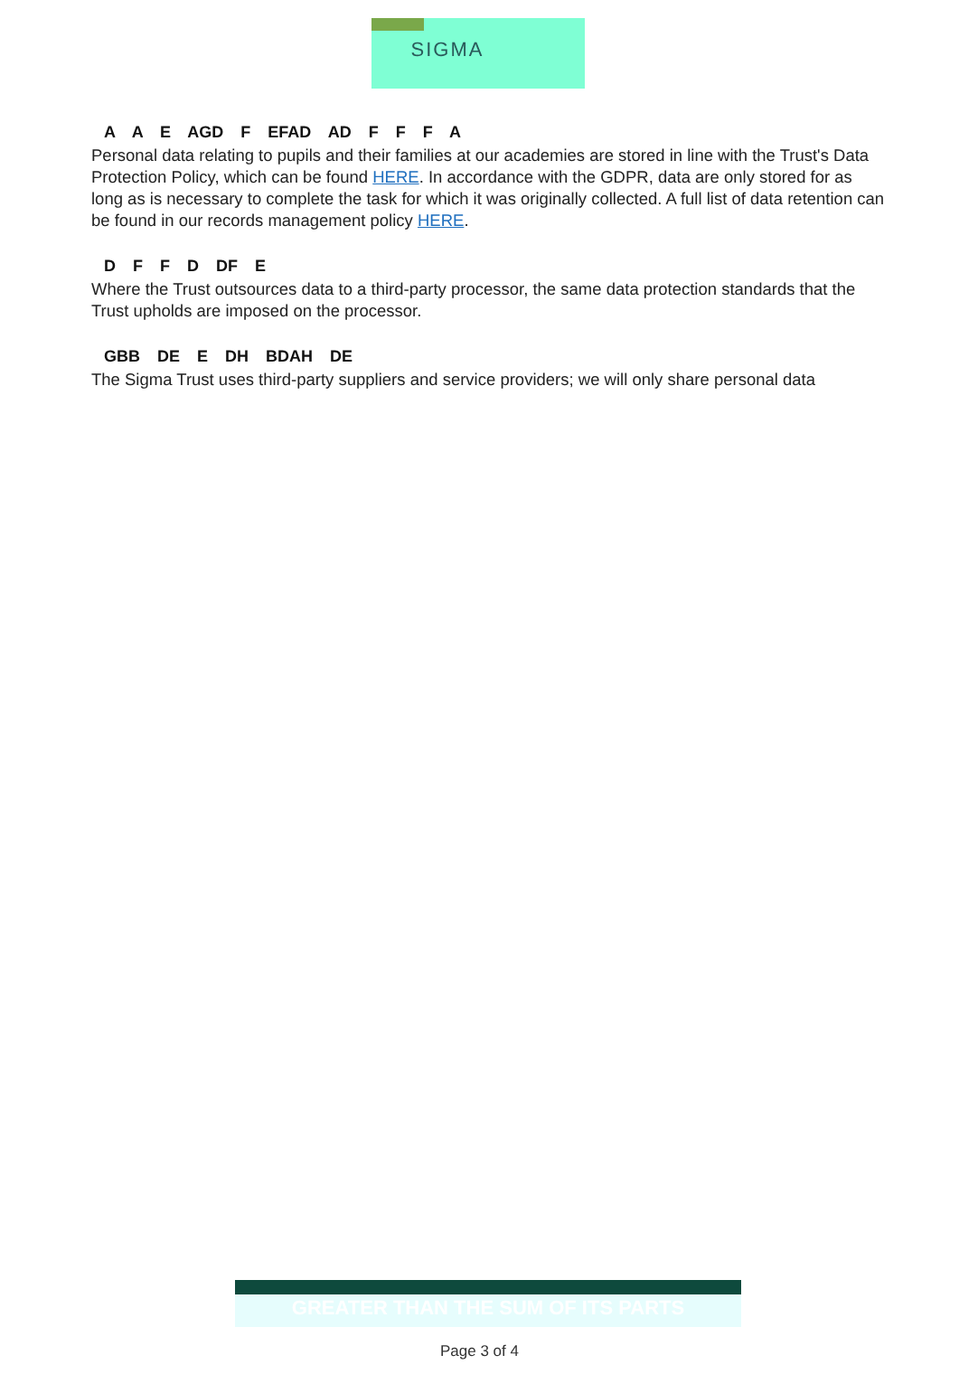SIGMA
A A E AGD F EFAD AD F F F A
Personal data relating to pupils and their families at our academies are stored in line with the Trust's Data Protection Policy, which can be found HERE. In accordance with the GDPR, data are only stored for as long as is necessary to complete the task for which it was originally collected. A full list of data retention can be found in our records management policy HERE.
D F F D DF E
Where the Trust outsources data to a third-party processor, the same data protection standards that the Trust upholds are imposed on the processor.
GBB DE E DH BDAH DE
The Sigma Trust uses third-party suppliers and service providers; we will only share personal data
GREATER THAN THE SUM OF ITS PARTS
Page 3 of 4